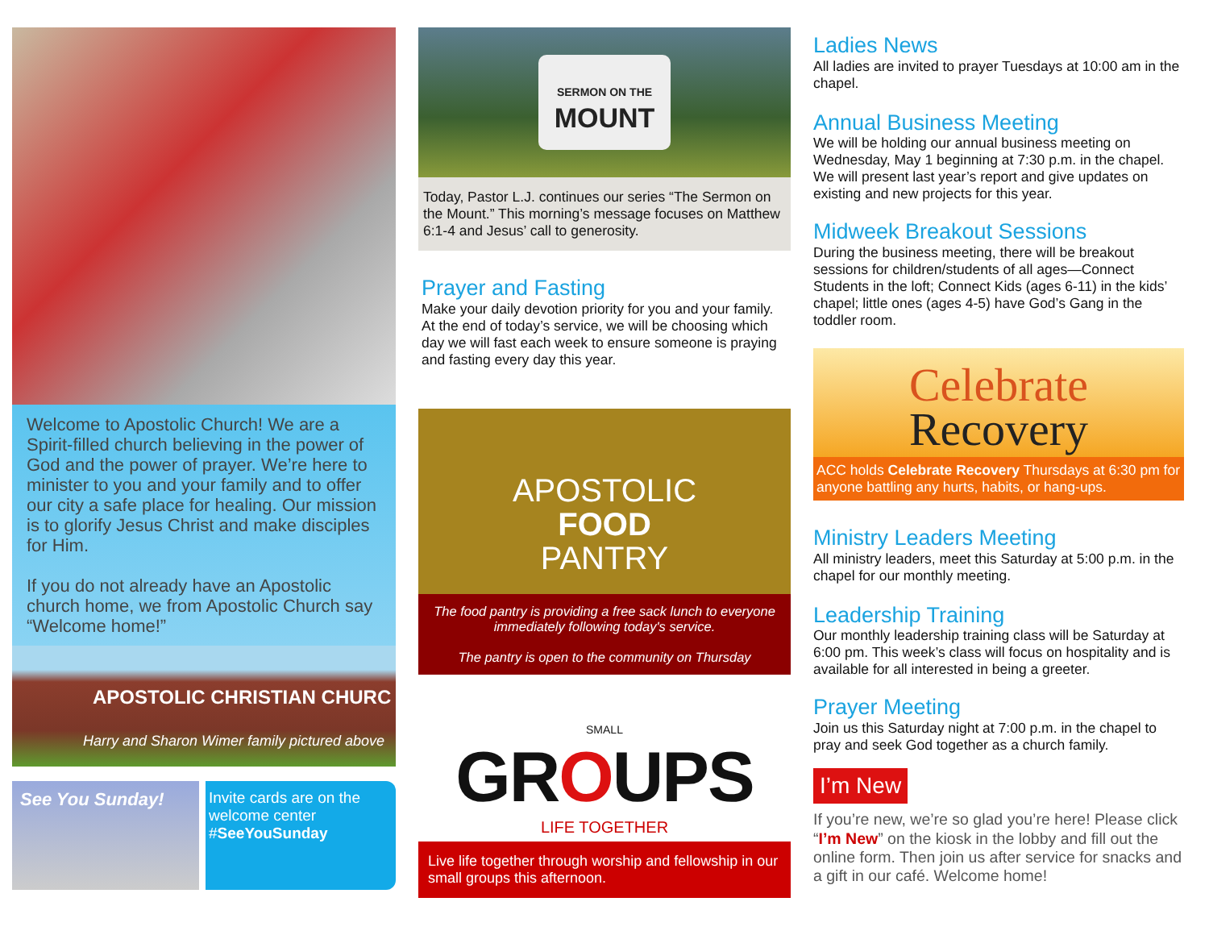Welcome to Apostolic Church! We are a Spirit-filled church believing in the power of God and the power of prayer. We’re here to minister to you and your family and to offer our city a safe place for healing. Our mission is to glorify Jesus Christ and make disciples for Him.
If you do not already have an Apostolic church home, we from Apostolic Church say “Welcome home!”
APOSTOLIC CHRISTIAN CHURC
Harry and Sharon Wimer family pictured above
See You Sunday!
Invite cards are on the welcome center
#SeeYouSunday
SERMON ON THE
MOUNT
Today, Pastor L.J. continues our series “The Sermon on the Mount.” This morning’s message focuses on Matthew 6:1-4 and Jesus’ call to generosity.
Prayer and Fasting
Make your daily devotion priority for you and your family. At the end of today’s service, we will be choosing which day we will fast each week to ensure someone is praying and fasting every day this year.
APOSTOLIC
FOOD
PANTRY
The food pantry is providing a free sack lunch to everyone immediately following today's service.
The pantry is open to the community on Thursday
SMALL
GROUPS
LIFE TOGETHER
Live life together through worship and fellowship in our small groups this afternoon.
Ladies News
All ladies are invited to prayer Tuesdays at 10:00 am in the chapel.
Annual Business Meeting
We will be holding our annual business meeting on Wednesday, May 1 beginning at 7:30 p.m. in the chapel. We will present last year’s report and give updates on existing and new projects for this year.
Midweek Breakout Sessions
During the business meeting, there will be breakout sessions for children/students of all ages—Connect Students in the loft; Connect Kids (ages 6-11) in the kids’ chapel; little ones (ages 4-5) have God’s Gang in the toddler room.
Celebrate
Recovery
ACC holds Celebrate Recovery Thursdays at 6:30 pm for anyone battling any hurts, habits, or hang-ups.
Ministry Leaders Meeting
All ministry leaders, meet this Saturday at 5:00 p.m. in the chapel for our monthly meeting.
Leadership Training
Our monthly leadership training class will be Saturday at 6:00 pm. This week’s class will focus on hospitality and is available for all interested in being a greeter.
Prayer Meeting
Join us this Saturday night at 7:00 p.m. in the chapel to pray and seek God together as a church family.
I’m New
If you’re new, we’re so glad you’re here! Please click “I’m New” on the kiosk in the lobby and fill out the online form. Then join us after service for snacks and a gift in our café. Welcome home!